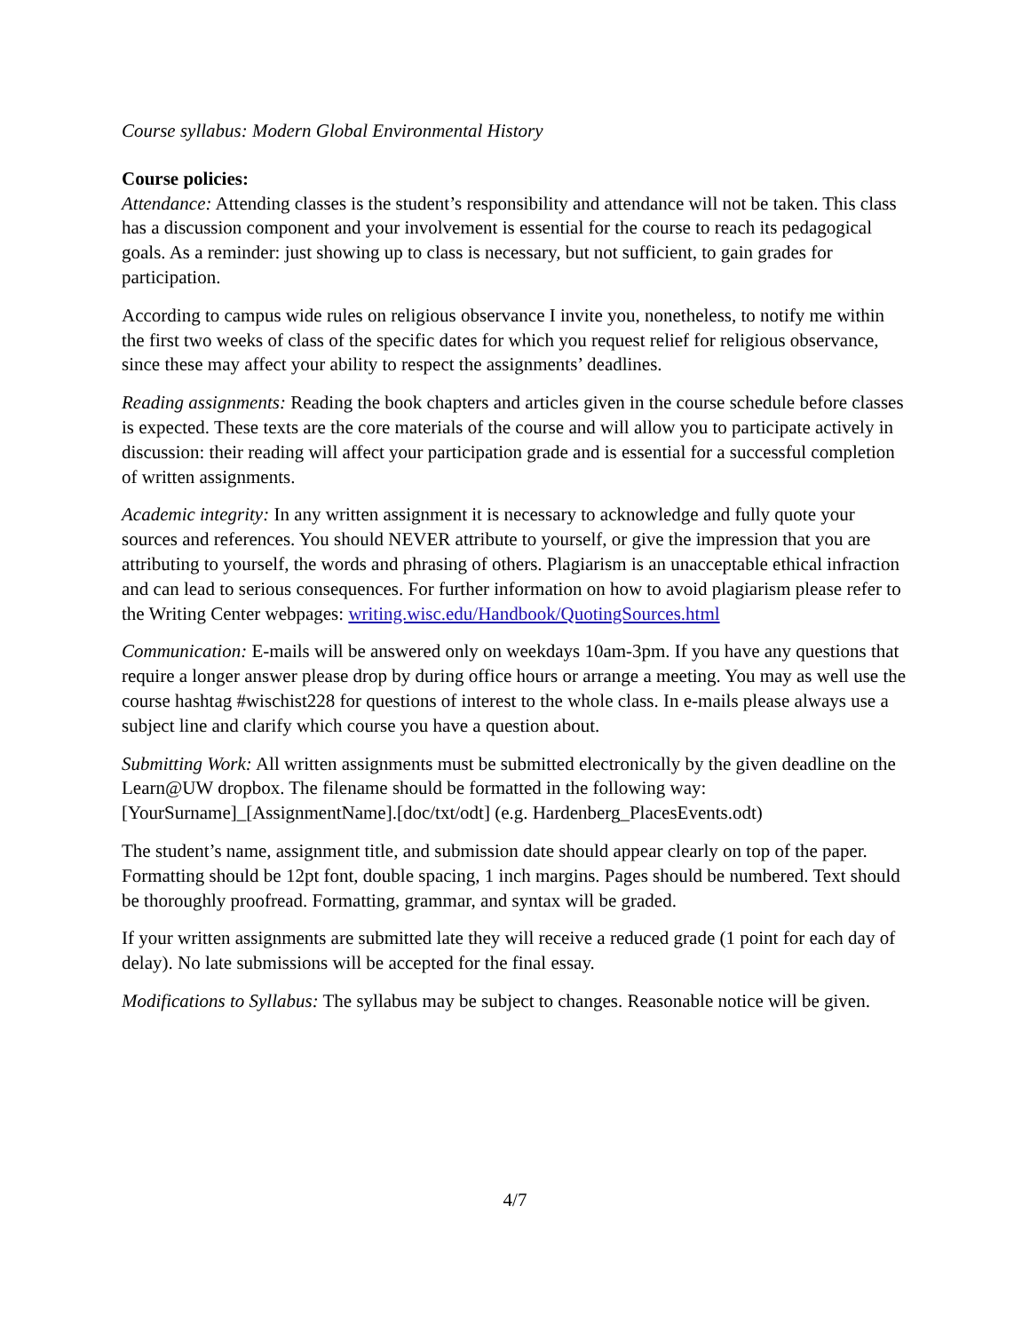Course syllabus: Modern Global Environmental History
Course policies:
Attendance: Attending classes is the student’s responsibility and attendance will not be taken. This class has a discussion component and your involvement is essential for the course to reach its pedagogical goals. As a reminder: just showing up to class is necessary, but not sufficient, to gain grades for participation.
According to campus wide rules on religious observance I invite you, nonetheless, to notify me within the first two weeks of class of the specific dates for which you request relief for religious observance, since these may affect your ability to respect the assignments’ deadlines.
Reading assignments: Reading the book chapters and articles given in the course schedule before classes is expected. These texts are the core materials of the course and will allow you to participate actively in discussion: their reading will affect your participation grade and is essential for a successful completion of written assignments.
Academic integrity: In any written assignment it is necessary to acknowledge and fully quote your sources and references. You should NEVER attribute to yourself, or give the impression that you are attributing to yourself, the words and phrasing of others. Plagiarism is an unacceptable ethical infraction and can lead to serious consequences. For further information on how to avoid plagiarism please refer to the Writing Center webpages: writing.wisc.edu/Handbook/QuotingSources.html
Communication: E-mails will be answered only on weekdays 10am-3pm. If you have any questions that require a longer answer please drop by during office hours or arrange a meeting. You may as well use the course hashtag #wischist228 for questions of interest to the whole class. In e-mails please always use a subject line and clarify which course you have a question about.
Submitting Work: All written assignments must be submitted electronically by the given deadline on the Learn@UW dropbox. The filename should be formatted in the following way: [YourSurname]_[AssignmentName].[doc/txt/odt] (e.g. Hardenberg_PlacesEvents.odt)
The student’s name, assignment title, and submission date should appear clearly on top of the paper. Formatting should be 12pt font, double spacing, 1 inch margins. Pages should be numbered. Text should be thoroughly proofread. Formatting, grammar, and syntax will be graded.
If your written assignments are submitted late they will receive a reduced grade (1 point for each day of delay). No late submissions will be accepted for the final essay.
Modifications to Syllabus: The syllabus may be subject to changes. Reasonable notice will be given.
4/7